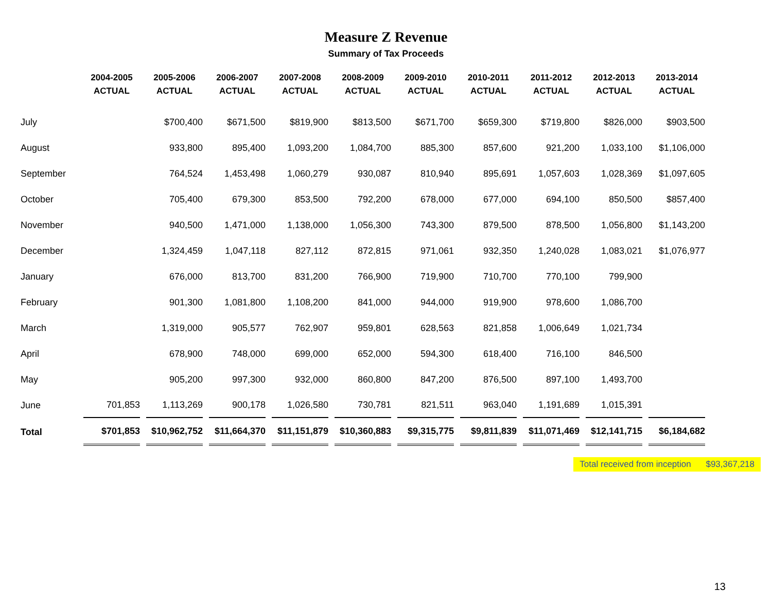Measure Z Revenue
Summary of Tax Proceeds
| | 2004-2005 ACTUAL | 2005-2006 ACTUAL | 2006-2007 ACTUAL | 2007-2008 ACTUAL | 2008-2009 ACTUAL | 2009-2010 ACTUAL | 2010-2011 ACTUAL | 2011-2012 ACTUAL | 2012-2013 ACTUAL | 2013-2014 ACTUAL |
| --- | --- | --- | --- | --- | --- | --- | --- | --- | --- | --- |
| July | | $700,400 | $671,500 | $819,900 | $813,500 | $671,700 | $659,300 | $719,800 | $826,000 | $903,500 |
| August | | 933,800 | 895,400 | 1,093,200 | 1,084,700 | 885,300 | 857,600 | 921,200 | 1,033,100 | $1,106,000 |
| September | | 764,524 | 1,453,498 | 1,060,279 | 930,087 | 810,940 | 895,691 | 1,057,603 | 1,028,369 | $1,097,605 |
| October | | 705,400 | 679,300 | 853,500 | 792,200 | 678,000 | 677,000 | 694,100 | 850,500 | $857,400 |
| November | | 940,500 | 1,471,000 | 1,138,000 | 1,056,300 | 743,300 | 879,500 | 878,500 | 1,056,800 | $1,143,200 |
| December | | 1,324,459 | 1,047,118 | 827,112 | 872,815 | 971,061 | 932,350 | 1,240,028 | 1,083,021 | $1,076,977 |
| January | | 676,000 | 813,700 | 831,200 | 766,900 | 719,900 | 710,700 | 770,100 | 799,900 | |
| February | | 901,300 | 1,081,800 | 1,108,200 | 841,000 | 944,000 | 919,900 | 978,600 | 1,086,700 | |
| March | | 1,319,000 | 905,577 | 762,907 | 959,801 | 628,563 | 821,858 | 1,006,649 | 1,021,734 | |
| April | | 678,900 | 748,000 | 699,000 | 652,000 | 594,300 | 618,400 | 716,100 | 846,500 | |
| May | | 905,200 | 997,300 | 932,000 | 860,800 | 847,200 | 876,500 | 897,100 | 1,493,700 | |
| June | 701,853 | 1,113,269 | 900,178 | 1,026,580 | 730,781 | 821,511 | 963,040 | 1,191,689 | 1,015,391 | |
| Total | $701,853 | $10,962,752 | $11,664,370 | $11,151,879 | $10,360,883 | $9,315,775 | $9,811,839 | $11,071,469 | $12,141,715 | $6,184,682 |
Total received from inception $93,367,218
13